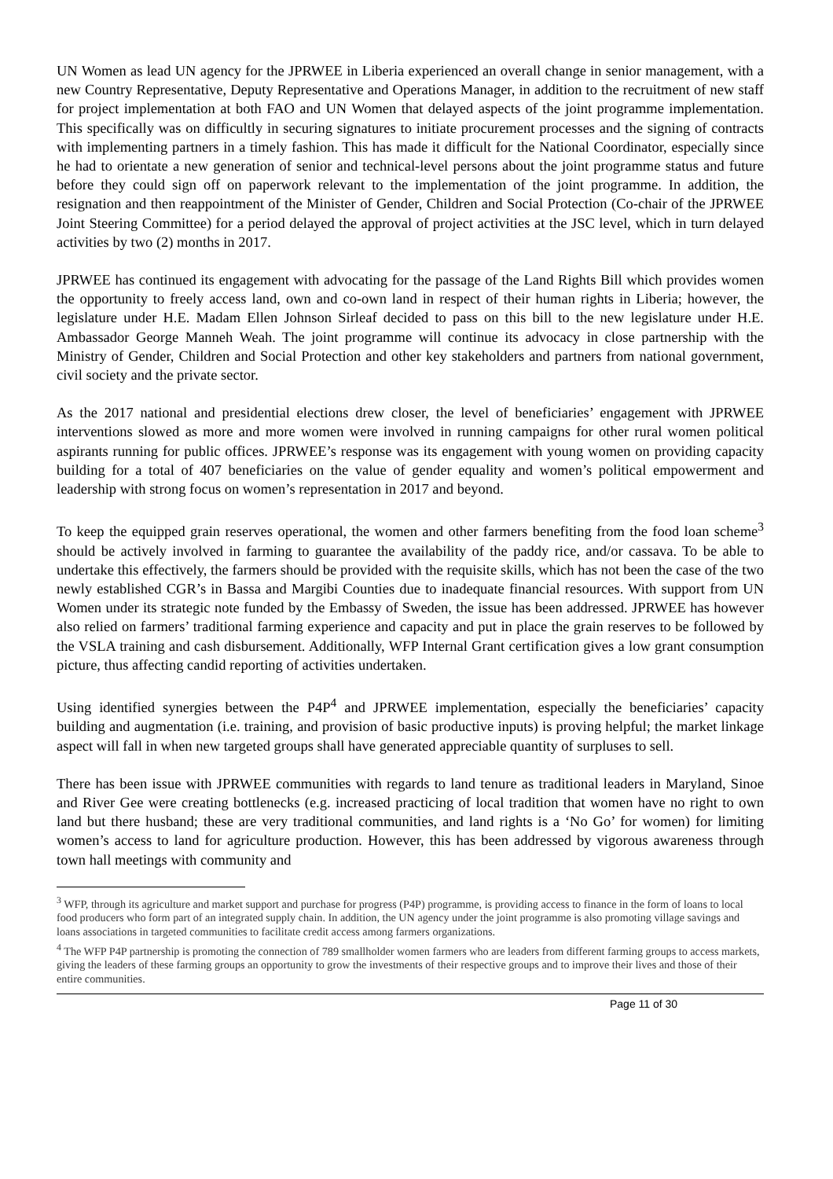UN Women as lead UN agency for the JPRWEE in Liberia experienced an overall change in senior management, with a new Country Representative, Deputy Representative and Operations Manager, in addition to the recruitment of new staff for project implementation at both FAO and UN Women that delayed aspects of the joint programme implementation. This specifically was on difficultly in securing signatures to initiate procurement processes and the signing of contracts with implementing partners in a timely fashion. This has made it difficult for the National Coordinator, especially since he had to orientate a new generation of senior and technical-level persons about the joint programme status and future before they could sign off on paperwork relevant to the implementation of the joint programme. In addition, the resignation and then reappointment of the Minister of Gender, Children and Social Protection (Co-chair of the JPRWEE Joint Steering Committee) for a period delayed the approval of project activities at the JSC level, which in turn delayed activities by two (2) months in 2017.
JPRWEE has continued its engagement with advocating for the passage of the Land Rights Bill which provides women the opportunity to freely access land, own and co-own land in respect of their human rights in Liberia; however, the legislature under H.E. Madam Ellen Johnson Sirleaf decided to pass on this bill to the new legislature under H.E. Ambassador George Manneh Weah. The joint programme will continue its advocacy in close partnership with the Ministry of Gender, Children and Social Protection and other key stakeholders and partners from national government, civil society and the private sector.
As the 2017 national and presidential elections drew closer, the level of beneficiaries’ engagement with JPRWEE interventions slowed as more and more women were involved in running campaigns for other rural women political aspirants running for public offices. JPRWEE’s response was its engagement with young women on providing capacity building for a total of 407 beneficiaries on the value of gender equality and women’s political empowerment and leadership with strong focus on women’s representation in 2017 and beyond.
To keep the equipped grain reserves operational, the women and other farmers benefiting from the food loan scheme<sup>3</sup> should be actively involved in farming to guarantee the availability of the paddy rice, and/or cassava. To be able to undertake this effectively, the farmers should be provided with the requisite skills, which has not been the case of the two newly established CGR’s in Bassa and Margibi Counties due to inadequate financial resources. With support from UN Women under its strategic note funded by the Embassy of Sweden, the issue has been addressed. JPRWEE has however also relied on farmers’ traditional farming experience and capacity and put in place the grain reserves to be followed by the VSLA training and cash disbursement. Additionally, WFP Internal Grant certification gives a low grant consumption picture, thus affecting candid reporting of activities undertaken.
Using identified synergies between the P4P<sup>4</sup> and JPRWEE implementation, especially the beneficiaries’ capacity building and augmentation (i.e. training, and provision of basic productive inputs) is proving helpful; the market linkage aspect will fall in when new targeted groups shall have generated appreciable quantity of surpluses to sell.
There has been issue with JPRWEE communities with regards to land tenure as traditional leaders in Maryland, Sinoe and River Gee were creating bottlenecks (e.g. increased practicing of local tradition that women have no right to own land but there husband; these are very traditional communities, and land rights is a ‘No Go’ for women) for limiting women’s access to land for agriculture production. However, this has been addressed by vigorous awareness through town hall meetings with community and
<sup>3</sup> WFP, through its agriculture and market support and purchase for progress (P4P) programme, is providing access to finance in the form of loans to local food producers who form part of an integrated supply chain. In addition, the UN agency under the joint programme is also promoting village savings and loans associations in targeted communities to facilitate credit access among farmers organizations.
<sup>4</sup> The WFP P4P partnership is promoting the connection of 789 smallholder women farmers who are leaders from different farming groups to access markets, giving the leaders of these farming groups an opportunity to grow the investments of their respective groups and to improve their lives and those of their entire communities.
Page 11 of 30